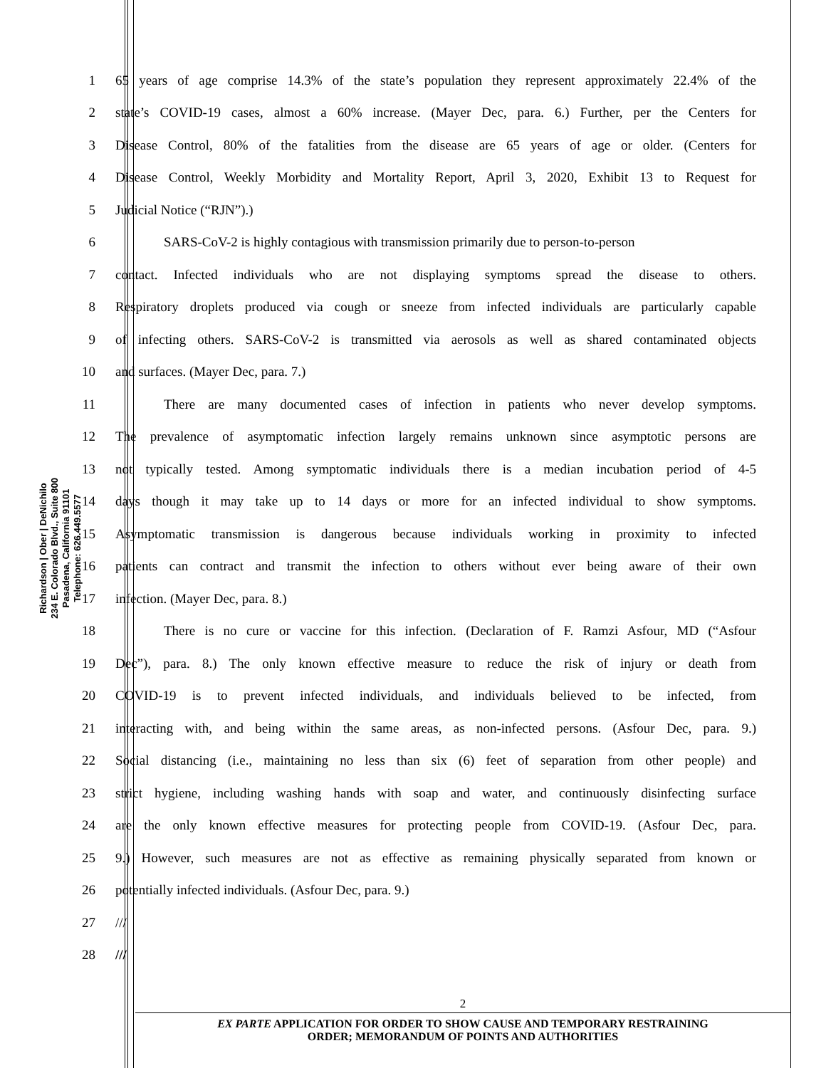Richardson | Ober | DeNichilo
234 E. Colorado Blvd., Suite 800
Pasadena, California 91101
Telephone: 626.449.5577
1 65 years of age comprise 14.3% of the state’s population they represent approximately 22.4% of the
2 state’s COVID-19 cases, almost a 60% increase. (Mayer Dec, para. 6.) Further, per the Centers for
3 Disease Control, 80% of the fatalities from the disease are 65 years of age or older. (Centers for
4 Disease Control, Weekly Morbidity and Mortality Report, April 3, 2020, Exhibit 13 to Request for
5 Judicial Notice (“RJN”).)
6 SARS-CoV-2 is highly contagious with transmission primarily due to person-to-person
7 contact. Infected individuals who are not displaying symptoms spread the disease to others.
8 Respiratory droplets produced via cough or sneeze from infected individuals are particularly capable
9 of infecting others. SARS-CoV-2 is transmitted via aerosols as well as shared contaminated objects
10 and surfaces. (Mayer Dec, para. 7.)
11 There are many documented cases of infection in patients who never develop symptoms.
12 The prevalence of asymptomatic infection largely remains unknown since asymptotic persons are
13 not typically tested. Among symptomatic individuals there is a median incubation period of 4-5
14 days though it may take up to 14 days or more for an infected individual to show symptoms.
15 Asymptomatic transmission is dangerous because individuals working in proximity to infected
16 patients can contract and transmit the infection to others without ever being aware of their own
17 infection. (Mayer Dec, para. 8.)
18 There is no cure or vaccine for this infection. (Declaration of F. Ramzi Asfour, MD (“Asfour
19 Dec”), para. 8.) The only known effective measure to reduce the risk of injury or death from
20 COVID-19 is to prevent infected individuals, and individuals believed to be infected, from
21 interacting with, and being within the same areas, as non-infected persons. (Asfour Dec, para. 9.)
22 Social distancing (i.e., maintaining no less than six (6) feet of separation from other people) and
23 strict hygiene, including washing hands with soap and water, and continuously disinfecting surface
24 are the only known effective measures for protecting people from COVID-19. (Asfour Dec, para.
25 9.) However, such measures are not as effective as remaining physically separated from known or
26 potentially infected individuals. (Asfour Dec, para. 9.)
27 ///
28 ///
2
EX PARTE APPLICATION FOR ORDER TO SHOW CAUSE AND TEMPORARY RESTRAINING
ORDER; MEMORANDUM OF POINTS AND AUTHORITIES